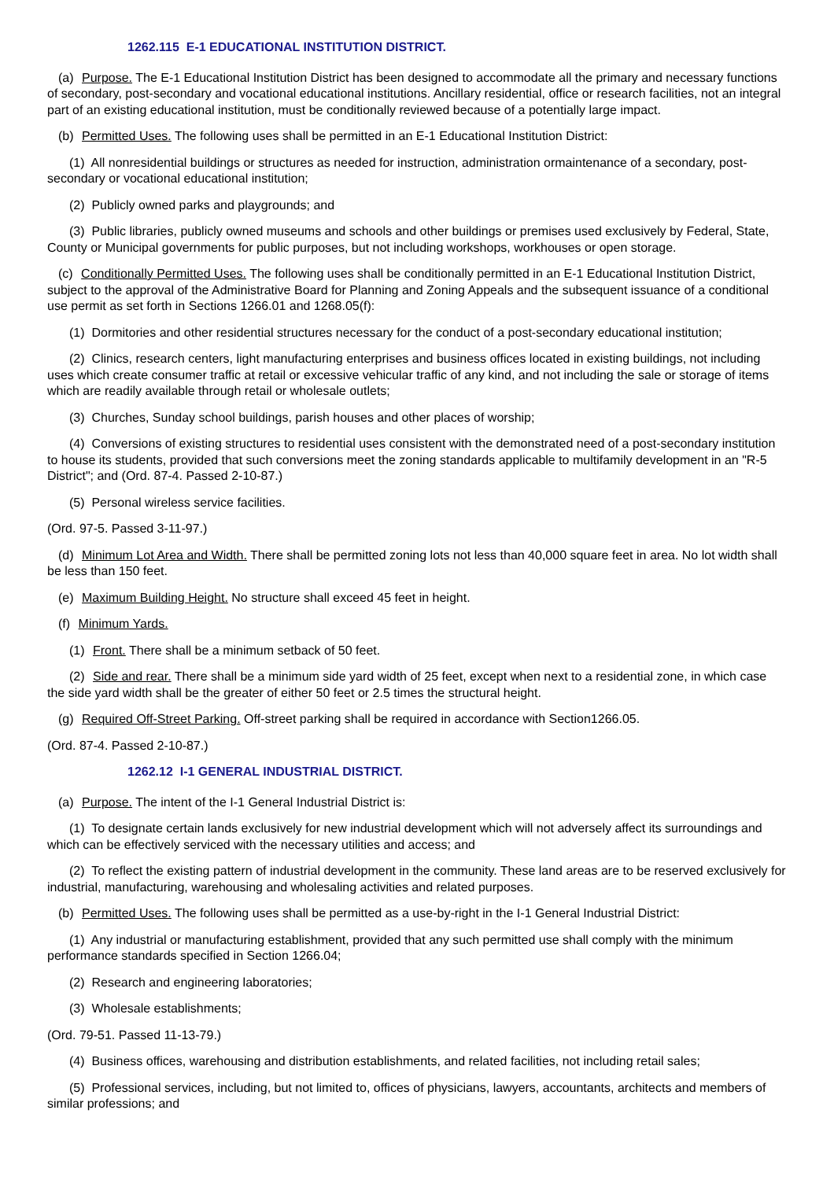1262.115 E-1 EDUCATIONAL INSTITUTION DISTRICT.
(a) Purpose. The E-1 Educational Institution District has been designed to accommodate all the primary and necessary functions of secondary, post-secondary and vocational educational institutions. Ancillary residential, office or research facilities, not an integral part of an existing educational institution, must be conditionally reviewed because of a potentially large impact.
(b) Permitted Uses. The following uses shall be permitted in an E-1 Educational Institution District:
(1) All nonresidential buildings or structures as needed for instruction, administration ormaintenance of a secondary, post-secondary or vocational educational institution;
(2) Publicly owned parks and playgrounds; and
(3) Public libraries, publicly owned museums and schools and other buildings or premises used exclusively by Federal, State, County or Municipal governments for public purposes, but not including workshops, workhouses or open storage.
(c) Conditionally Permitted Uses. The following uses shall be conditionally permitted in an E-1 Educational Institution District, subject to the approval of the Administrative Board for Planning and Zoning Appeals and the subsequent issuance of a conditional use permit as set forth in Sections 1266.01 and 1268.05(f):
(1) Dormitories and other residential structures necessary for the conduct of a post-secondary educational institution;
(2) Clinics, research centers, light manufacturing enterprises and business offices located in existing buildings, not including uses which create consumer traffic at retail or excessive vehicular traffic of any kind, and not including the sale or storage of items which are readily available through retail or wholesale outlets;
(3) Churches, Sunday school buildings, parish houses and other places of worship;
(4) Conversions of existing structures to residential uses consistent with the demonstrated need of a post-secondary institution to house its students, provided that such conversions meet the zoning standards applicable to multifamily development in an "R-5 District"; and (Ord. 87-4. Passed 2-10-87.)
(5) Personal wireless service facilities.
(Ord. 97-5. Passed 3-11-97.)
(d) Minimum Lot Area and Width. There shall be permitted zoning lots not less than 40,000 square feet in area. No lot width shall be less than 150 feet.
(e) Maximum Building Height. No structure shall exceed 45 feet in height.
(f) Minimum Yards.
(1) Front. There shall be a minimum setback of 50 feet.
(2) Side and rear. There shall be a minimum side yard width of 25 feet, except when next to a residential zone, in which case the side yard width shall be the greater of either 50 feet or 2.5 times the structural height.
(g) Required Off-Street Parking. Off-street parking shall be required in accordance with Section1266.05.
(Ord. 87-4. Passed 2-10-87.)
1262.12 I-1 GENERAL INDUSTRIAL DISTRICT.
(a) Purpose. The intent of the I-1 General Industrial District is:
(1) To designate certain lands exclusively for new industrial development which will not adversely affect its surroundings and which can be effectively serviced with the necessary utilities and access; and
(2) To reflect the existing pattern of industrial development in the community. These land areas are to be reserved exclusively for industrial, manufacturing, warehousing and wholesaling activities and related purposes.
(b) Permitted Uses. The following uses shall be permitted as a use-by-right in the I-1 General Industrial District:
(1) Any industrial or manufacturing establishment, provided that any such permitted use shall comply with the minimum performance standards specified in Section 1266.04;
(2) Research and engineering laboratories;
(3) Wholesale establishments;
(Ord. 79-51. Passed 11-13-79.)
(4) Business offices, warehousing and distribution establishments, and related facilities, not including retail sales;
(5) Professional services, including, but not limited to, offices of physicians, lawyers, accountants, architects and members of similar professions; and